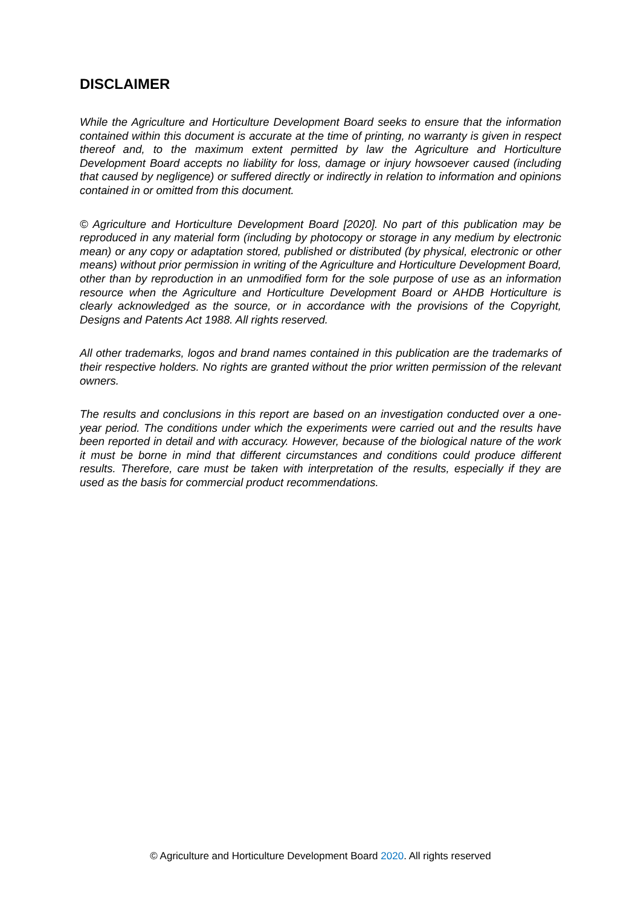DISCLAIMER
While the Agriculture and Horticulture Development Board seeks to ensure that the information contained within this document is accurate at the time of printing, no warranty is given in respect thereof and, to the maximum extent permitted by law the Agriculture and Horticulture Development Board accepts no liability for loss, damage or injury howsoever caused (including that caused by negligence) or suffered directly or indirectly in relation to information and opinions contained in or omitted from this document.
© Agriculture and Horticulture Development Board [2020]. No part of this publication may be reproduced in any material form (including by photocopy or storage in any medium by electronic mean) or any copy or adaptation stored, published or distributed (by physical, electronic or other means) without prior permission in writing of the Agriculture and Horticulture Development Board, other than by reproduction in an unmodified form for the sole purpose of use as an information resource when the Agriculture and Horticulture Development Board or AHDB Horticulture is clearly acknowledged as the source, or in accordance with the provisions of the Copyright, Designs and Patents Act 1988. All rights reserved.
All other trademarks, logos and brand names contained in this publication are the trademarks of their respective holders. No rights are granted without the prior written permission of the relevant owners.
The results and conclusions in this report are based on an investigation conducted over a one-year period. The conditions under which the experiments were carried out and the results have been reported in detail and with accuracy. However, because of the biological nature of the work it must be borne in mind that different circumstances and conditions could produce different results. Therefore, care must be taken with interpretation of the results, especially if they are used as the basis for commercial product recommendations.
© Agriculture and Horticulture Development Board 2020. All rights reserved